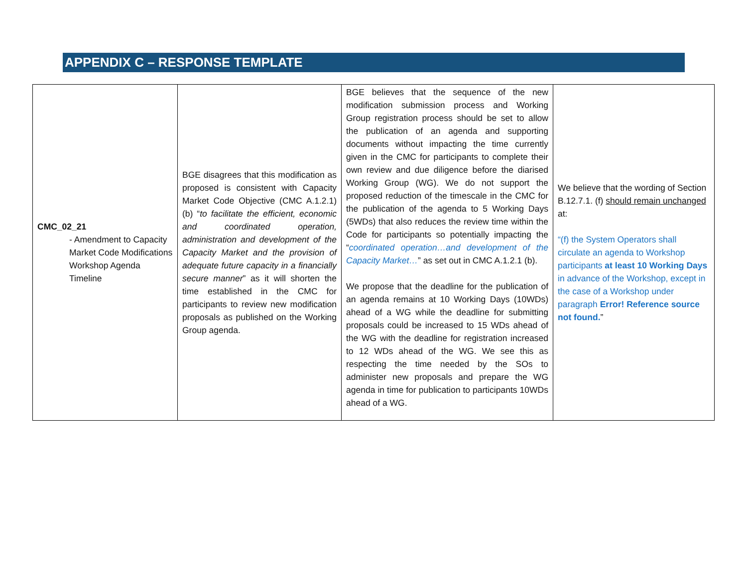APPENDIX C – RESPONSE TEMPLATE
| CMC_02_21 - Amendment to Capacity Market Code Modifications Workshop Agenda Timeline | BGE disagrees that this modification as proposed is consistent with Capacity Market Code Objective (CMC A.1.2.1) (b) “ to facilitate the efficient, economic and coordinated operation, administration and development of the Capacity Market and the provision of adequate future capacity in a financially secure manner ” as it will shorten the time established in the CMC for participants to review new modification proposals as published on the Working Group agenda. | BGE believes that the sequence of the new modification submission process and Working Group registration process should be set to allow the publication of an agenda and supporting documents without impacting the time currently given in the CMC for participants to complete their own review and due diligence before the diarised Working Group (WG). We do not support the proposed reduction of the timescale in the CMC for the publication of the agenda to 5 Working Days (5WDs) that also reduces the review time within the Code for participants so potentially impacting the “ coordinated operation…and development of the Capacity Market… ” as set out in CMC A.1.2.1 (b). We propose that the deadline for the publication of an agenda remains at 10 Working Days (10WDs) ahead of a WG while the deadline for submitting proposals could be increased to 15 WDs ahead of the WG with the deadline for registration increased to 12 WDs ahead of the WG. We see this as respecting the time needed by the SOs to administer new proposals and prepare the WG agenda in time for publication to participants 10WDs ahead of a WG. | We believe that the wording of Section B.12.7.1. (f) should remain unchanged at: “(f) the System Operators shall circulate an agenda to Workshop participants at least 10 Working Days in advance of the Workshop, except in the case of a Workshop under paragraph Error! Reference source not found. ” |